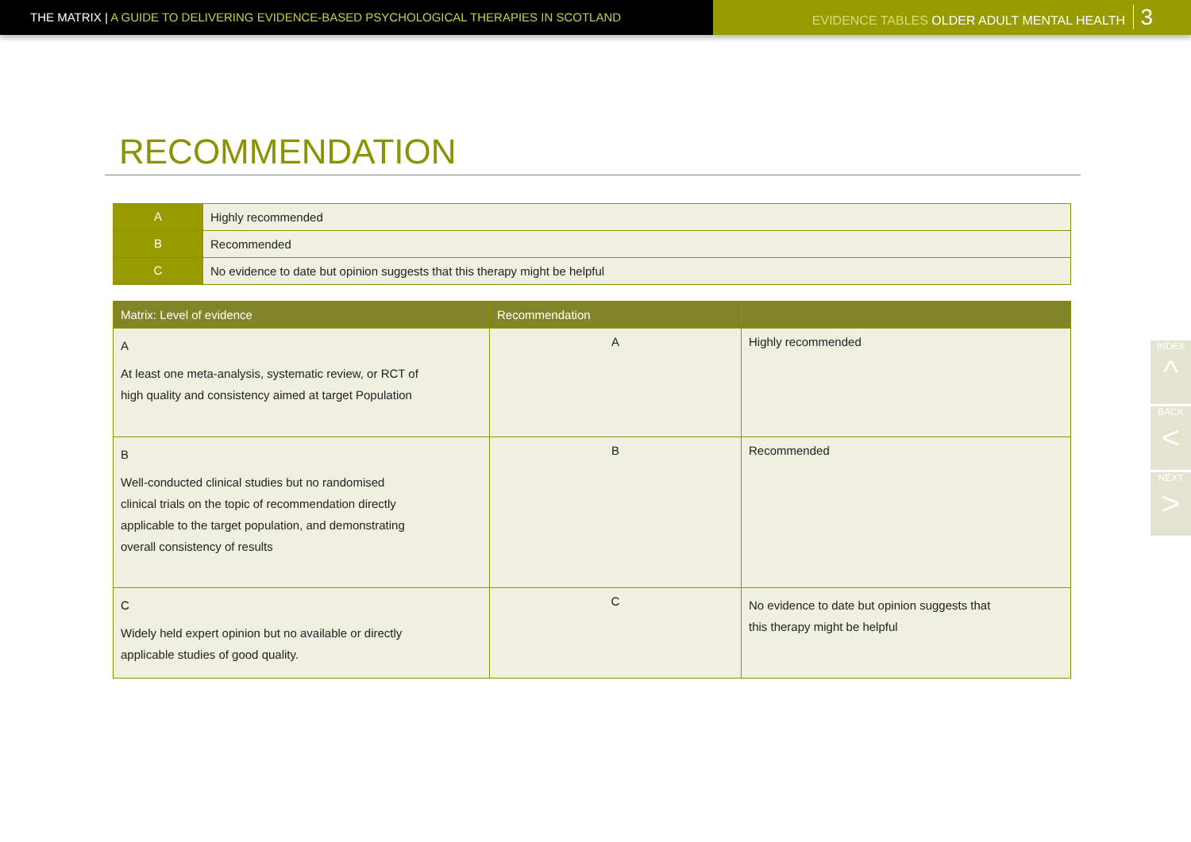THE MATRIX | A GUIDE TO DELIVERING EVIDENCE-BASED PSYCHOLOGICAL THERAPIES IN SCOTLAND EVIDENCE TABLES OLDER ADULT MENTAL HEALTH 3
RECOMMENDATION
| A | Highly recommended |
| B | Recommended |
| C | No evidence to date but opinion suggests that this therapy might be helpful |
| Matrix: Level of evidence | Recommendation | |
| --- | --- | --- |
| A At least one meta-analysis, systematic review, or RCT of high quality and consistency aimed at target Population | A | Highly recommended |
| B Well-conducted clinical studies but no randomised clinical trials on the topic of recommendation directly applicable to the target population, and demonstrating overall consistency of results | B | Recommended |
| C Widely held expert opinion but no available or directly applicable studies of good quality. | C | No evidence to date but opinion suggests that this therapy might be helpful |
INDEX
^
BACK
<
NEXT
>